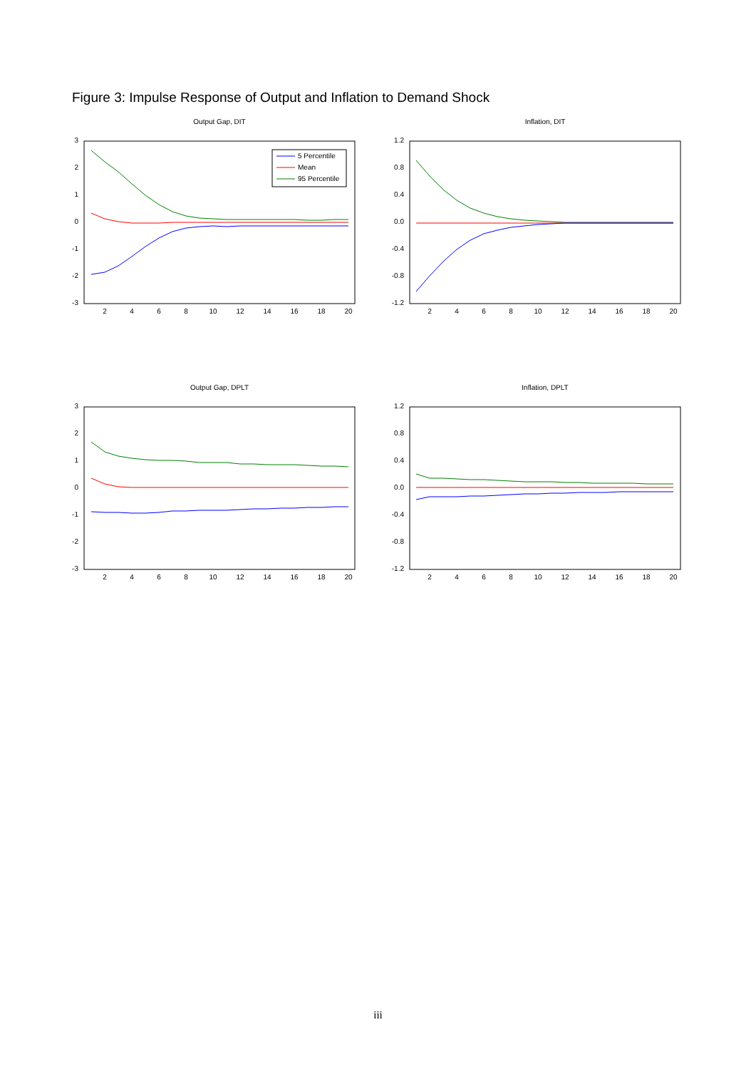Figure 3: Impulse Response of Output and Inflation to Demand Shock
Output Gap, DIT
3
2
1
0
-1
-2
-3
2
4
6
8
10
12
14
16
18
20
5 Percentile
Mean
95 Percentile
Inflation, DIT
1.2
0.8
0.4
0.0
-0.4
-0.8
-1.2
2
4
6
8
10
12
14
16
18
20
Output Gap, DPLT
3
2
1
0
-1
-2
-3
2
4
6
8
10
12
14
16
18
20
Inflation, DPLT
1.2
0.8
0.4
0.0
-0.4
-0.8
-1.2
2
4
6
8
10
12
14
16
18
20
iii